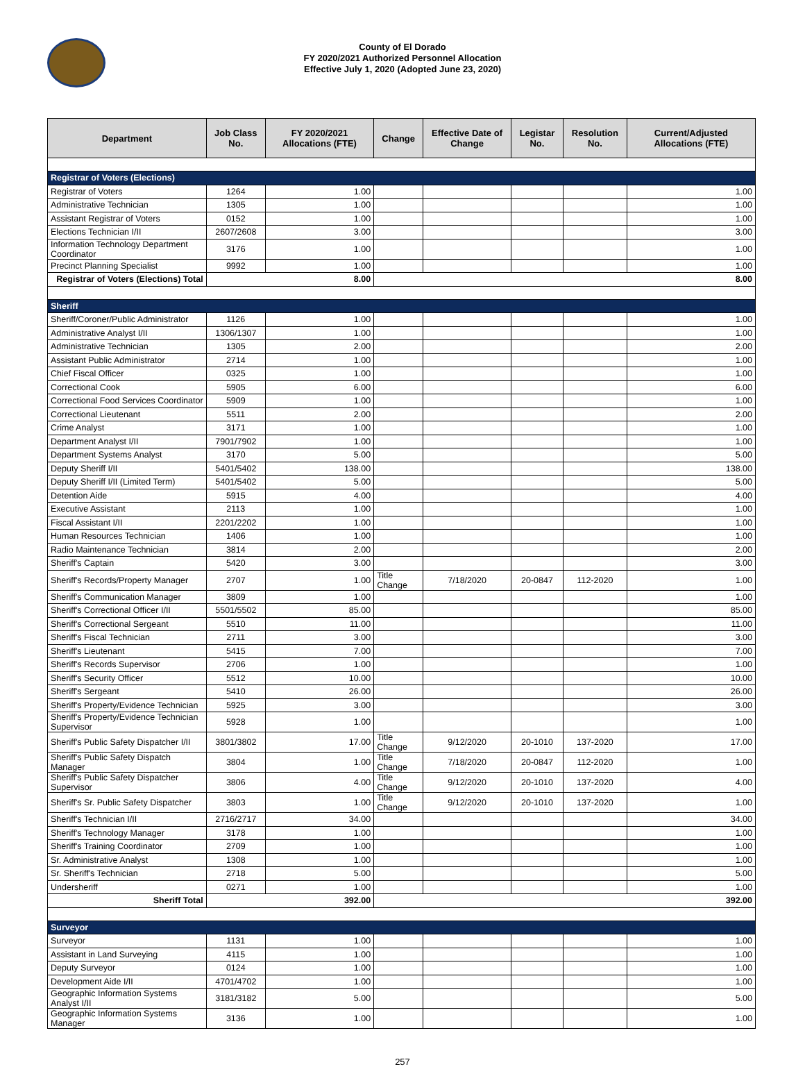County of El Dorado
FY 2020/2021 Authorized Personnel Allocation
Effective July 1, 2020 (Adopted June 23, 2020)
| Department | Job Class No. | FY 2020/2021 Allocations (FTE) | Change | Effective Date of Change | Legistar No. | Resolution No. | Current/Adjusted Allocations (FTE) |
| --- | --- | --- | --- | --- | --- | --- | --- |
| Registrar of Voters (Elections) | | | | | | | |
| Registrar of Voters | 1264 | 1.00 | | | | | 1.00 |
| Administrative Technician | 1305 | 1.00 | | | | | 1.00 |
| Assistant Registrar of Voters | 0152 | 1.00 | | | | | 1.00 |
| Elections Technician I/II | 2607/2608 | 3.00 | | | | | 3.00 |
| Information Technology Department Coordinator | 3176 | 1.00 | | | | | 1.00 |
| Precinct Planning Specialist | 9992 | 1.00 | | | | | 1.00 |
| Registrar of Voters (Elections) Total | 8.00 | | 8.00 | | | | |
| Sheriff | | | | | | | |
| Sheriff/Coroner/Public Administrator | 1126 | 1.00 | | | | | 1.00 |
| Administrative Analyst I/II | 1306/1307 | 1.00 | | | | | 1.00 |
| Administrative Technician | 1305 | 2.00 | | | | | 2.00 |
| Assistant Public Administrator | 2714 | 1.00 | | | | | 1.00 |
| Chief Fiscal Officer | 0325 | 1.00 | | | | | 1.00 |
| Correctional Cook | 5905 | 6.00 | | | | | 6.00 |
| Correctional Food Services Coordinator | 5909 | 1.00 | | | | | 1.00 |
| Correctional Lieutenant | 5511 | 2.00 | | | | | 2.00 |
| Crime Analyst | 3171 | 1.00 | | | | | 1.00 |
| Department Analyst I/II | 7901/7902 | 1.00 | | | | | 1.00 |
| Department Systems Analyst | 3170 | 5.00 | | | | | 5.00 |
| Deputy Sheriff I/II | 5401/5402 | 138.00 | | | | | 138.00 |
| Deputy Sheriff I/II (Limited Term) | 5401/5402 | 5.00 | | | | | 5.00 |
| Detention Aide | 5915 | 4.00 | | | | | 4.00 |
| Executive Assistant | 2113 | 1.00 | | | | | 1.00 |
| Fiscal Assistant I/II | 2201/2202 | 1.00 | | | | | 1.00 |
| Human Resources Technician | 1406 | 1.00 | | | | | 1.00 |
| Radio Maintenance Technician | 3814 | 2.00 | | | | | 2.00 |
| Sheriff's Captain | 5420 | 3.00 | | | | | 3.00 |
| Sheriff's Records/Property Manager | 2707 | 1.00 | Title Change | 7/18/2020 | 20-0847 | 112-2020 | 1.00 |
| Sheriff's Communication Manager | 3809 | 1.00 | | | | | 1.00 |
| Sheriff's Correctional Officer I/II | 5501/5502 | 85.00 | | | | | 85.00 |
| Sheriff's Correctional Sergeant | 5510 | 11.00 | | | | | 11.00 |
| Sheriff's Fiscal Technician | 2711 | 3.00 | | | | | 3.00 |
| Sheriff's Lieutenant | 5415 | 7.00 | | | | | 7.00 |
| Sheriff's Records Supervisor | 2706 | 1.00 | | | | | 1.00 |
| Sheriff's Security Officer | 5512 | 10.00 | | | | | 10.00 |
| Sheriff's Sergeant | 5410 | 26.00 | | | | | 26.00 |
| Sheriff's Property/Evidence Technician | 5925 | 3.00 | | | | | 3.00 |
| Sheriff's Property/Evidence Technician Supervisor | 5928 | 1.00 | | | | | 1.00 |
| Sheriff's Public Safety Dispatcher I/II | 3801/3802 | 17.00 | Title Change | 9/12/2020 | 20-1010 | 137-2020 | 17.00 |
| Sheriff's Public Safety Dispatch Manager | 3804 | 1.00 | Title Change | 7/18/2020 | 20-0847 | 112-2020 | 1.00 |
| Sheriff's Public Safety Dispatcher Supervisor | 3806 | 4.00 | Title Change | 9/12/2020 | 20-1010 | 137-2020 | 4.00 |
| Sheriff's Sr. Public Safety Dispatcher | 3803 | 1.00 | Title Change | 9/12/2020 | 20-1010 | 137-2020 | 1.00 |
| Sheriff's Technician I/II | 2716/2717 | 34.00 | | | | | 34.00 |
| Sheriff's Technology Manager | 3178 | 1.00 | | | | | 1.00 |
| Sheriff's Training Coordinator | 2709 | 1.00 | | | | | 1.00 |
| Sr. Administrative Analyst | 1308 | 1.00 | | | | | 1.00 |
| Sr. Sheriff's Technician | 2718 | 5.00 | | | | | 5.00 |
| Undersheriff | 0271 | 1.00 | | | | | 1.00 |
| Sheriff Total | 392.00 | | 392.00 | | | | |
| Surveyor | | | | | | | |
| Surveyor | 1131 | 1.00 | | | | | 1.00 |
| Assistant in Land Surveying | 4115 | 1.00 | | | | | 1.00 |
| Deputy Surveyor | 0124 | 1.00 | | | | | 1.00 |
| Development Aide I/II | 4701/4702 | 1.00 | | | | | 1.00 |
| Geographic Information Systems Analyst I/II | 3181/3182 | 5.00 | | | | | 5.00 |
| Geographic Information Systems Manager | 3136 | 1.00 | | | | | 1.00 |
257